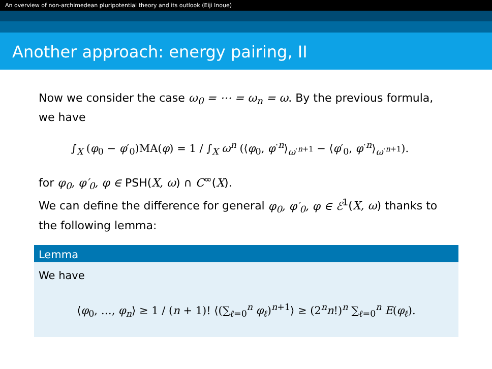An overview of non-archimedean pluripotential theory and its outlook (Eiji Inoue)
Another approach: energy pairing, II
Now we consider the case ω<sub>0</sub> = ⋯ = ω<sub>n</sub> = ω. By the previous formula, we have
∫<sub>X</sub> (φ<sub>0</sub> − φ′<sub>0</sub>)MA(φ) = 1 / ∫<sub>X</sub> ω<sup>n</sup> (⟨φ<sub>0</sub>, φ<sup>·n</sup>⟩<sub>ω<sup>·n+1</sup></sub> − ⟨φ′<sub>0</sub>, φ<sup>·n</sup>⟩<sub>ω<sup>·n+1</sup></sub>).
for φ<sub>0</sub>, φ′<sub>0</sub>, φ ∈ PSH(X, ω) ∩ C<sup>∞</sup>(X).
We can define the difference for general φ<sub>0</sub>, φ′<sub>0</sub>, φ ∈ ℰ<sup>1</sup>(X, ω) thanks to the following lemma:
Lemma
We have
⟨φ<sub>0</sub>, …, φ<sub>n</sub>⟩ ≥ 1 / (n + 1)! ⟨(∑<sub>ℓ=0</sub><sup>n</sup> φ<sub>ℓ</sub>)<sup>n+1</sup>⟩ ≥ (2<sup>n</sup>n!)<sup>n</sup> ∑<sub>ℓ=0</sub><sup>n</sup> E(φ<sub>ℓ</sub>).